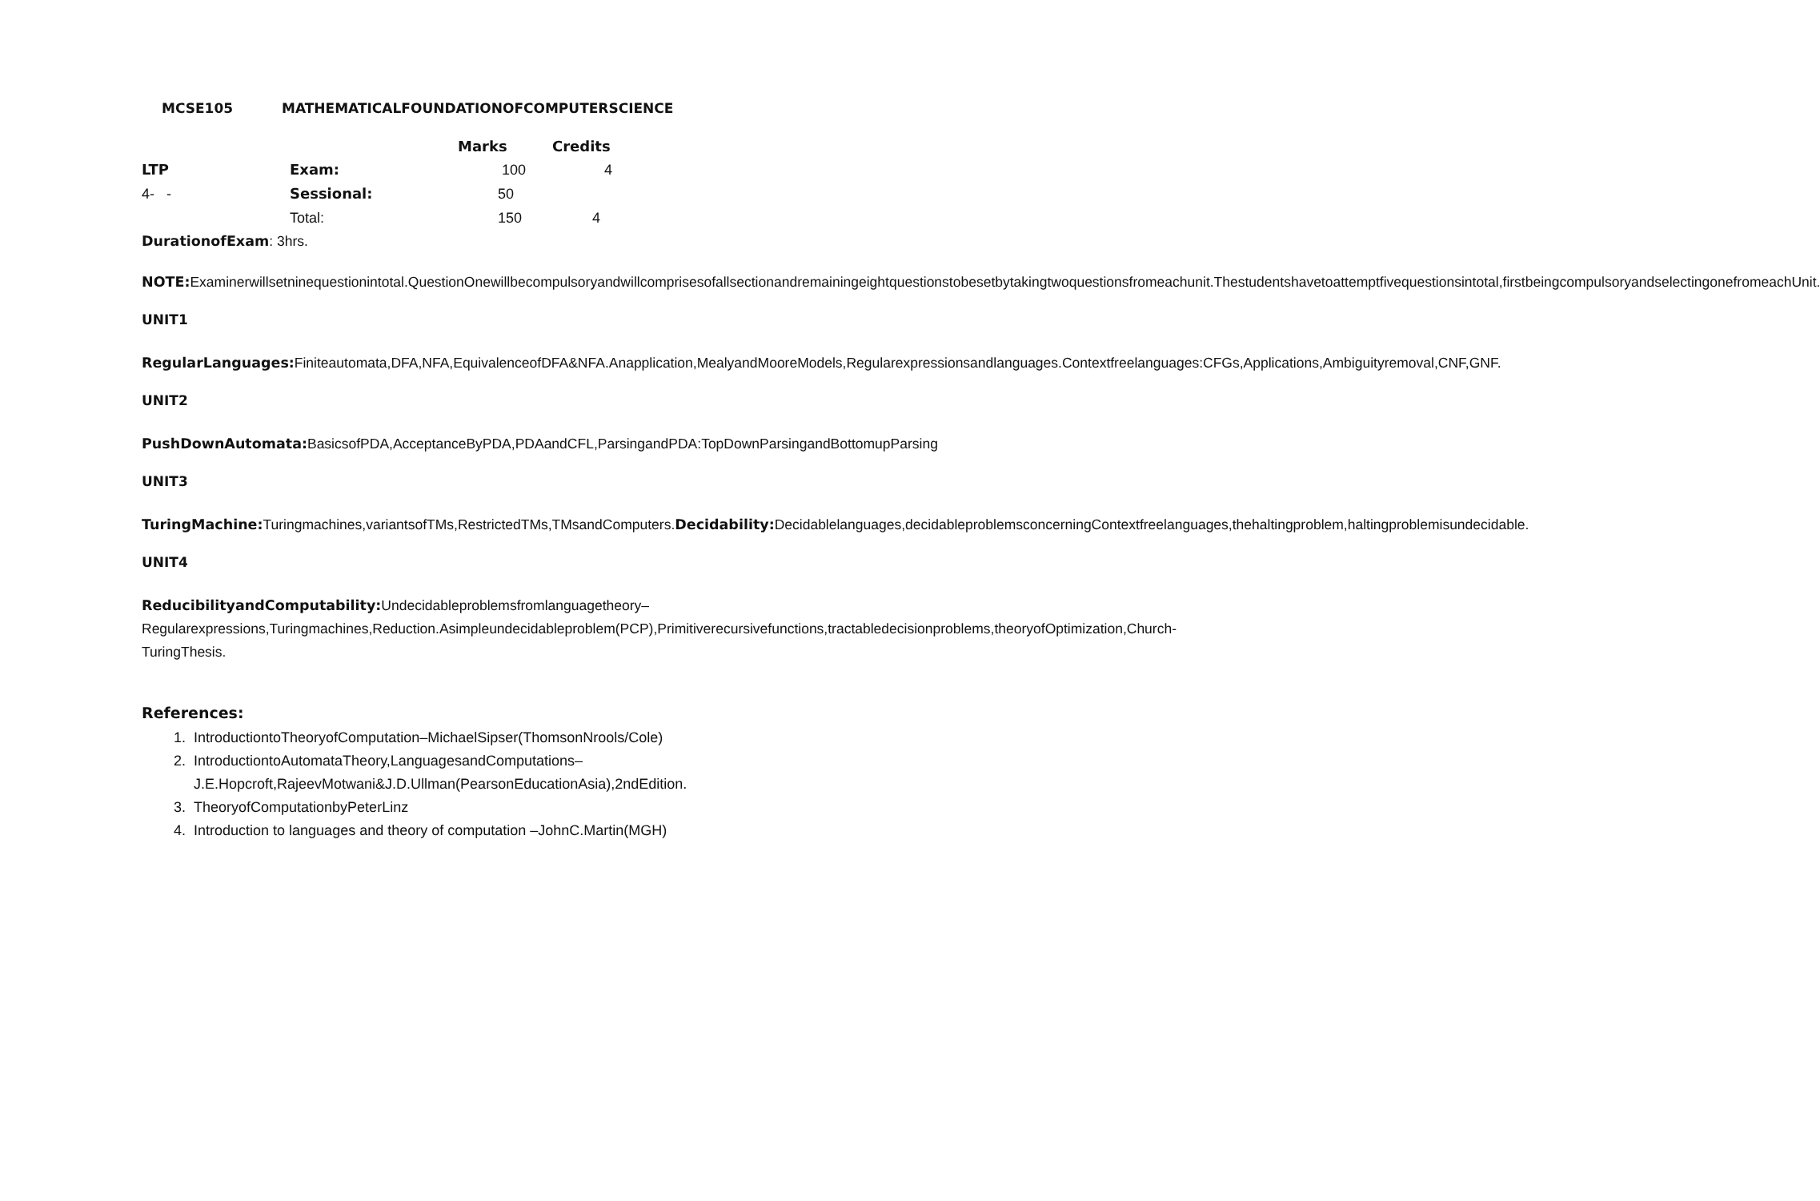MCSE105 MATHEMATICALFOUNDATIONOFCOMPUTERSCIENCE
| | | Marks | Credits |
| --- | --- | --- | --- |
| LTP | Exam: | 100 | 4 |
| 4- - | Sessional: | 50 | |
| | Total: | 150 | 4 |
DurationofExam: 3hrs.
NOTE: Examinerwillsetninequestionintotal.QuestionOnewillbecompulsoryandwillcomprisesofallsectionandremainingeightquestionstobesetbytakingtwoquestionsfromeachunit.Thestudentshavetoattemptfivequestionsintotal,firstbeingcompulsoryandselectingonefromeachUnit.
UNIT1
RegularLanguages: Finiteautomata,DFA,NFA,EquivalenceofDFA&NFA.Anapplication,MealyandMooreModels,Regularexpressionsandlanguages.Contextfreelanguages:CFGs,Applications,Ambiguityremoval,CNF,GNF.
UNIT2
PushDownAutomata: BasicsofPDA,AcceptanceByPDA,PDAandCFL,ParsingandPDA:TopDownParsingandBottomupParsing
UNIT3
TuringMachine: Turingmachines,variantsofTMs,RestrictedTMs,TMsandComputers.Decidability: Decidablelanguages,decidableproblemsconcerningContextfreelanguages,thehaltingproblem,haltingproblemisundecidable.
UNIT4
ReducibilityandComputability: Undecidableproblemsfromlanguagetheory–Regularexpressions,Turingmachines,Reduction.Asimpleundecidableproblem(PCP),Primitiverecursivefunctions,tractabledecisionproblems,theoryofOptimization,Church-TuringThesis.
References:
1. IntroductiontoTheoryofComputation–MichaelSipser(ThomsonNrools/Cole)
2. IntroductiontoAutomataTheory,LanguagesandComputations–J.E.Hopcroft,RajeevMotwani&J.D.Ullman(PearsonEducationAsia),2ndEdition.
3. TheoryofComputationbyPeterLinz
4. Introduction to languages and theory of computation –JohnC.Martin(MGH)